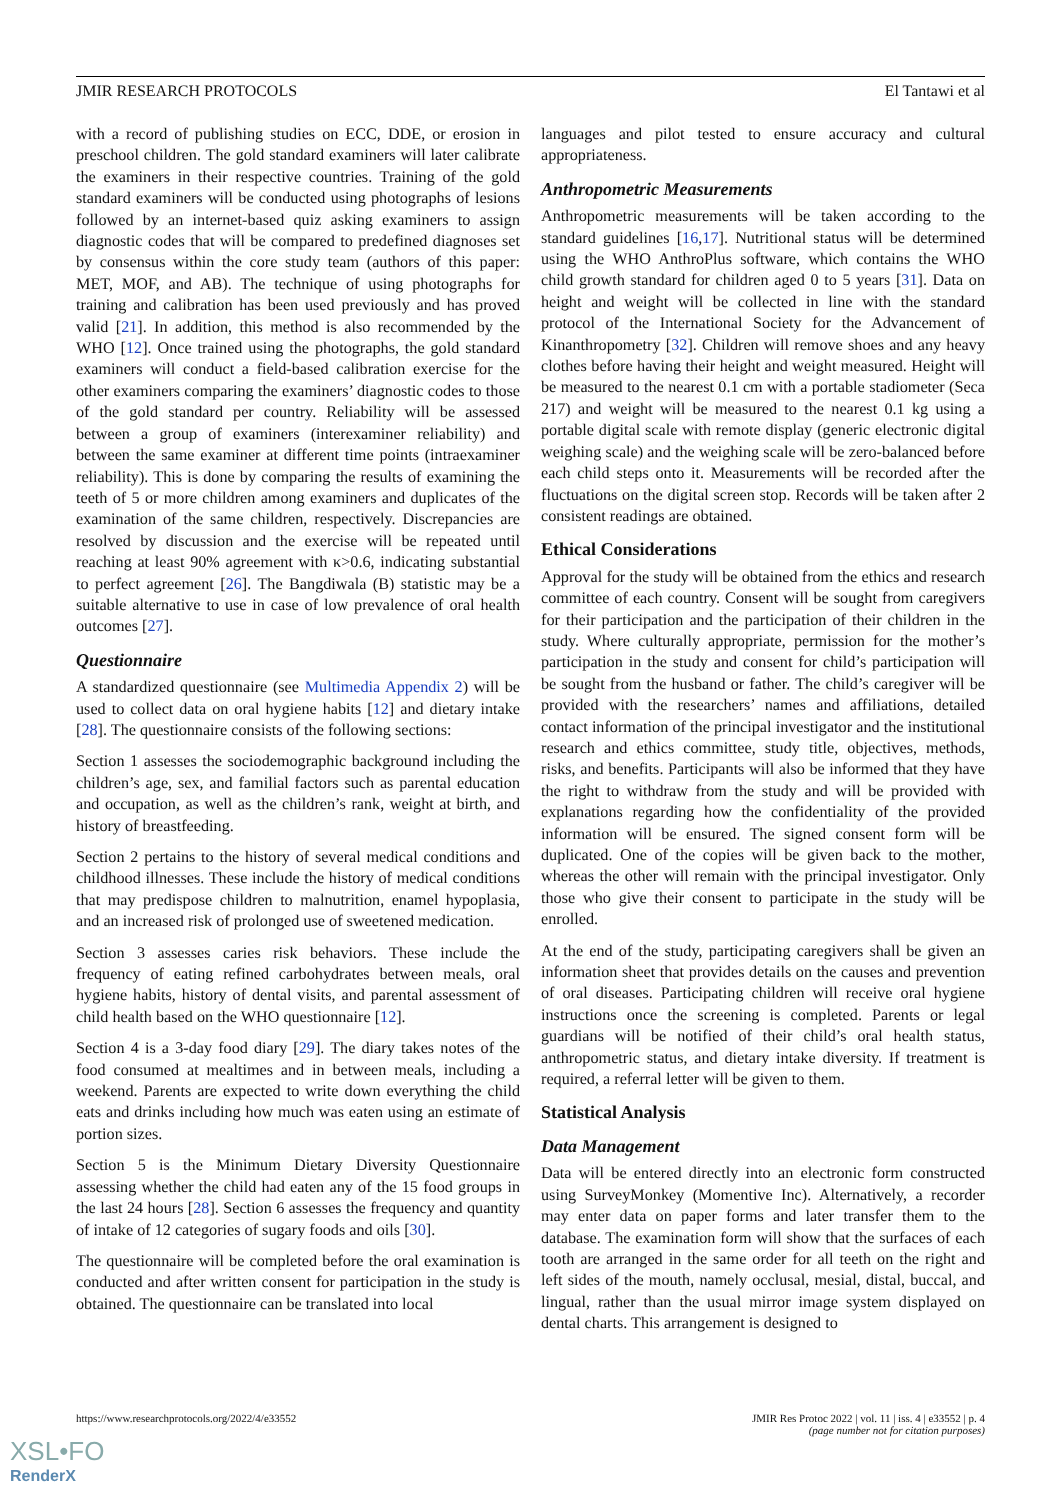JMIR RESEARCH PROTOCOLS El Tantawi et al
with a record of publishing studies on ECC, DDE, or erosion in preschool children. The gold standard examiners will later calibrate the examiners in their respective countries. Training of the gold standard examiners will be conducted using photographs of lesions followed by an internet-based quiz asking examiners to assign diagnostic codes that will be compared to predefined diagnoses set by consensus within the core study team (authors of this paper: MET, MOF, and AB). The technique of using photographs for training and calibration has been used previously and has proved valid [21]. In addition, this method is also recommended by the WHO [12]. Once trained using the photographs, the gold standard examiners will conduct a field-based calibration exercise for the other examiners comparing the examiners’ diagnostic codes to those of the gold standard per country. Reliability will be assessed between a group of examiners (interexaminer reliability) and between the same examiner at different time points (intraexaminer reliability). This is done by comparing the results of examining the teeth of 5 or more children among examiners and duplicates of the examination of the same children, respectively. Discrepancies are resolved by discussion and the exercise will be repeated until reaching at least 90% agreement with κ>0.6, indicating substantial to perfect agreement [26]. The Bangdiwala (B) statistic may be a suitable alternative to use in case of low prevalence of oral health outcomes [27].
Questionnaire
A standardized questionnaire (see Multimedia Appendix 2) will be used to collect data on oral hygiene habits [12] and dietary intake [28]. The questionnaire consists of the following sections:
Section 1 assesses the sociodemographic background including the children’s age, sex, and familial factors such as parental education and occupation, as well as the children’s rank, weight at birth, and history of breastfeeding.
Section 2 pertains to the history of several medical conditions and childhood illnesses. These include the history of medical conditions that may predispose children to malnutrition, enamel hypoplasia, and an increased risk of prolonged use of sweetened medication.
Section 3 assesses caries risk behaviors. These include the frequency of eating refined carbohydrates between meals, oral hygiene habits, history of dental visits, and parental assessment of child health based on the WHO questionnaire [12].
Section 4 is a 3-day food diary [29]. The diary takes notes of the food consumed at mealtimes and in between meals, including a weekend. Parents are expected to write down everything the child eats and drinks including how much was eaten using an estimate of portion sizes.
Section 5 is the Minimum Dietary Diversity Questionnaire assessing whether the child had eaten any of the 15 food groups in the last 24 hours [28]. Section 6 assesses the frequency and quantity of intake of 12 categories of sugary foods and oils [30].
The questionnaire will be completed before the oral examination is conducted and after written consent for participation in the study is obtained. The questionnaire can be translated into local
languages and pilot tested to ensure accuracy and cultural appropriateness.
Anthropometric Measurements
Anthropometric measurements will be taken according to the standard guidelines [16,17]. Nutritional status will be determined using the WHO AnthroPlus software, which contains the WHO child growth standard for children aged 0 to 5 years [31]. Data on height and weight will be collected in line with the standard protocol of the International Society for the Advancement of Kinanthropometry [32]. Children will remove shoes and any heavy clothes before having their height and weight measured. Height will be measured to the nearest 0.1 cm with a portable stadiometer (Seca 217) and weight will be measured to the nearest 0.1 kg using a portable digital scale with remote display (generic electronic digital weighing scale) and the weighing scale will be zero-balanced before each child steps onto it. Measurements will be recorded after the fluctuations on the digital screen stop. Records will be taken after 2 consistent readings are obtained.
Ethical Considerations
Approval for the study will be obtained from the ethics and research committee of each country. Consent will be sought from caregivers for their participation and the participation of their children in the study. Where culturally appropriate, permission for the mother’s participation in the study and consent for child’s participation will be sought from the husband or father. The child’s caregiver will be provided with the researchers’ names and affiliations, detailed contact information of the principal investigator and the institutional research and ethics committee, study title, objectives, methods, risks, and benefits. Participants will also be informed that they have the right to withdraw from the study and will be provided with explanations regarding how the confidentiality of the provided information will be ensured. The signed consent form will be duplicated. One of the copies will be given back to the mother, whereas the other will remain with the principal investigator. Only those who give their consent to participate in the study will be enrolled.
At the end of the study, participating caregivers shall be given an information sheet that provides details on the causes and prevention of oral diseases. Participating children will receive oral hygiene instructions once the screening is completed. Parents or legal guardians will be notified of their child’s oral health status, anthropometric status, and dietary intake diversity. If treatment is required, a referral letter will be given to them.
Statistical Analysis
Data Management
Data will be entered directly into an electronic form constructed using SurveyMonkey (Momentive Inc). Alternatively, a recorder may enter data on paper forms and later transfer them to the database. The examination form will show that the surfaces of each tooth are arranged in the same order for all teeth on the right and left sides of the mouth, namely occlusal, mesial, distal, buccal, and lingual, rather than the usual mirror image system displayed on dental charts. This arrangement is designed to
https://www.researchprotocols.org/2022/4/e33552 JMIR Res Protoc 2022 | vol. 11 | iss. 4 | e33552 | p. 4
(page number not for citation purposes)
XSL•FO
RenderX